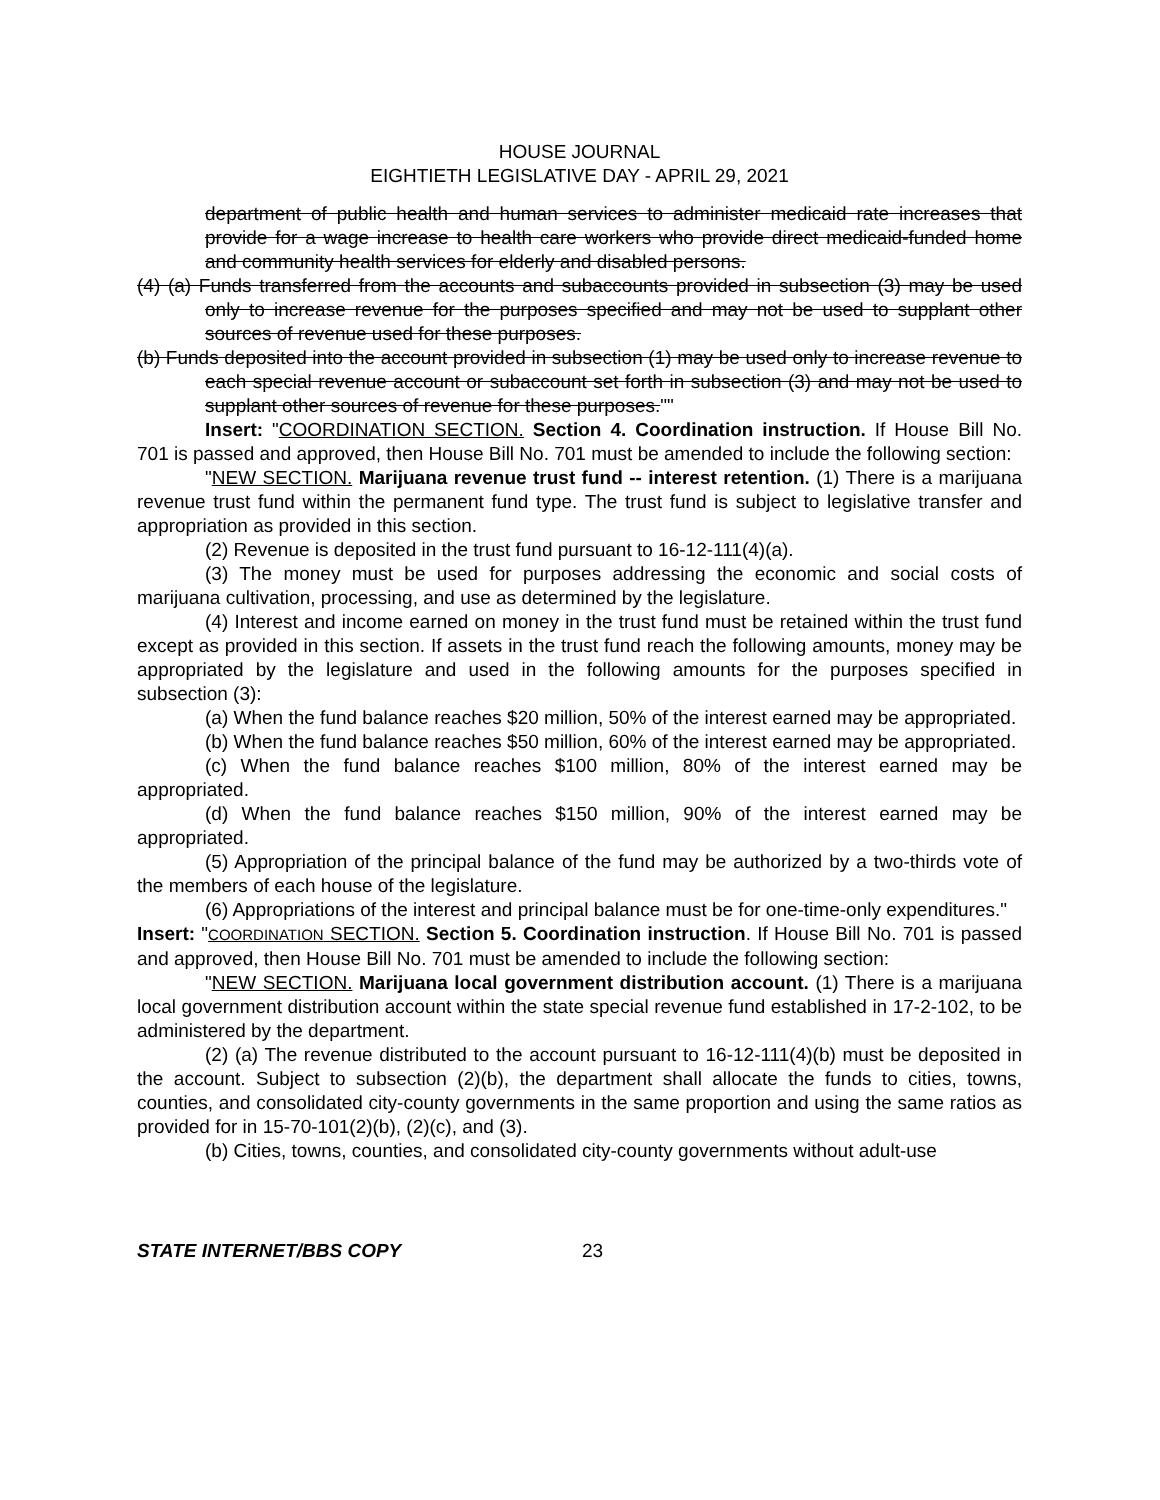HOUSE JOURNAL
EIGHTIETH LEGISLATIVE DAY - APRIL 29, 2021
department of public health and human services to administer medicaid rate increases that provide for a wage increase to health care workers who provide direct medicaid-funded home and community health services for elderly and disabled persons.
(4) (a) Funds transferred from the accounts and subaccounts provided in subsection (3) may be used only to increase revenue for the purposes specified and may not be used to supplant other sources of revenue used for these purposes.
(b) Funds deposited into the account provided in subsection (1) may be used only to increase revenue to each special revenue account or subaccount set forth in subsection (3) and may not be used to supplant other sources of revenue for these purposes.""
Insert: "COORDINATION SECTION. Section 4. Coordination instruction. If House Bill No. 701 is passed and approved, then House Bill No. 701 must be amended to include the following section:
"NEW SECTION. Marijuana revenue trust fund -- interest retention. (1) There is a marijuana revenue trust fund within the permanent fund type. The trust fund is subject to legislative transfer and appropriation as provided in this section.
(2) Revenue is deposited in the trust fund pursuant to 16-12-111(4)(a).
(3) The money must be used for purposes addressing the economic and social costs of marijuana cultivation, processing, and use as determined by the legislature.
(4) Interest and income earned on money in the trust fund must be retained within the trust fund except as provided in this section. If assets in the trust fund reach the following amounts, money may be appropriated by the legislature and used in the following amounts for the purposes specified in subsection (3):
(a) When the fund balance reaches $20 million, 50% of the interest earned may be appropriated.
(b) When the fund balance reaches $50 million, 60% of the interest earned may be appropriated.
(c) When the fund balance reaches $100 million, 80% of the interest earned may be appropriated.
(d) When the fund balance reaches $150 million, 90% of the interest earned may be appropriated.
(5) Appropriation of the principal balance of the fund may be authorized by a two-thirds vote of the members of each house of the legislature.
(6) Appropriations of the interest and principal balance must be for one-time-only expenditures."
Insert: "COORDINATION SECTION. Section 5. Coordination instruction. If House Bill No. 701 is passed and approved, then House Bill No. 701 must be amended to include the following section:
"NEW SECTION. Marijuana local government distribution account. (1) There is a marijuana local government distribution account within the state special revenue fund established in 17-2-102, to be administered by the department.
(2) (a) The revenue distributed to the account pursuant to 16-12-111(4)(b) must be deposited in the account. Subject to subsection (2)(b), the department shall allocate the funds to cities, towns, counties, and consolidated city-county governments in the same proportion and using the same ratios as provided for in 15-70-101(2)(b), (2)(c), and (3).
(b) Cities, towns, counties, and consolidated city-county governments without adult-use
STATE INTERNET/BBS COPY 23